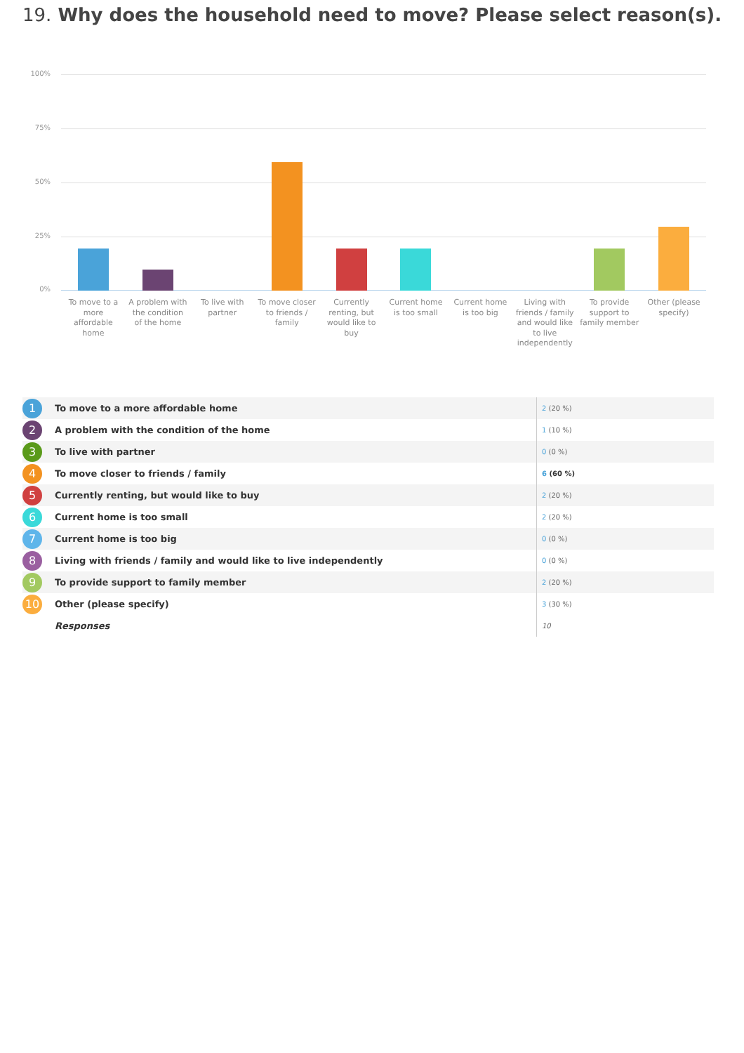19. Why does the household need to move? Please select reason(s).
100%
75%
50%
25%
0%
To move to a more affordable home
A problem with the condition of the home
To live with partner To move closer to friends / family
Currently renting, but would like to buy
Current home is too small Current home is too big Living with friends / family and would like to live independently
To provide support to family member
Other (please specify)
| 1 | To move to a more affordable home | 2 (20 %) |
| 2 | A problem with the condition of the home | 1 (10 %) |
| 3 | To live with partner | 0 (0 %) |
| 4 | To move closer to friends / family | 6 (60 %) |
| 5 | Currently renting, but would like to buy | 2 (20 %) |
| 6 | Current home is too small | 2 (20 %) |
| 7 | Current home is too big | 0 (0 %) |
| 8 | Living with friends / family and would like to live independently | 0 (0 %) |
| 9 | To provide support to family member | 2 (20 %) |
| 10 | Other (please specify) | 3 (30 %) |
| | Responses | 10 |